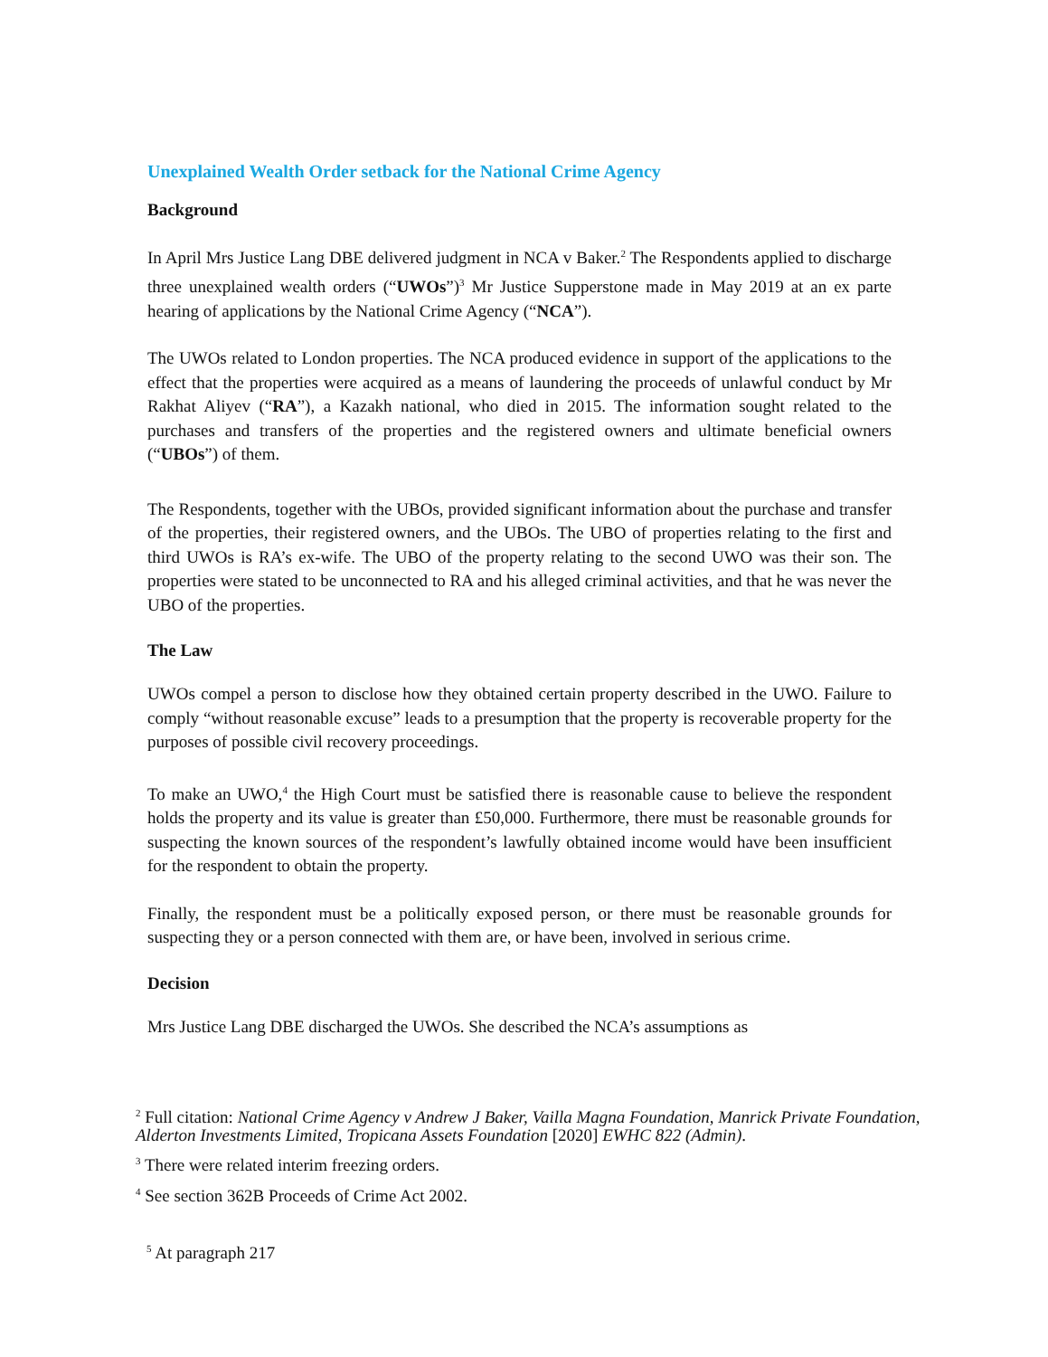Unexplained Wealth Order setback for the National Crime Agency
Background
In April Mrs Justice Lang DBE delivered judgment in NCA v Baker.<sup>2</sup> The Respondents applied to discharge three unexplained wealth orders (“UWOs”)<sup>3</sup> Mr Justice Supperstone made in May 2019 at an ex parte hearing of applications by the National Crime Agency (“NCA”).
The UWOs related to London properties. The NCA produced evidence in support of the applications to the effect that the properties were acquired as a means of laundering the proceeds of unlawful conduct by Mr Rakhat Aliyev (“RA”), a Kazakh national, who died in 2015. The information sought related to the purchases and transfers of the properties and the registered owners and ultimate beneficial owners (“UBOs”) of them.
The Respondents, together with the UBOs, provided significant information about the purchase and transfer of the properties, their registered owners, and the UBOs. The UBO of properties relating to the first and third UWOs is RA’s ex-wife. The UBO of the property relating to the second UWO was their son. The properties were stated to be unconnected to RA and his alleged criminal activities, and that he was never the UBO of the properties.
The Law
UWOs compel a person to disclose how they obtained certain property described in the UWO. Failure to comply “without reasonable excuse” leads to a presumption that the property is recoverable property for the purposes of possible civil recovery proceedings.
To make an UWO,<sup>4</sup> the High Court must be satisfied there is reasonable cause to believe the respondent holds the property and its value is greater than £50,000. Furthermore, there must be reasonable grounds for suspecting the known sources of the respondent’s lawfully obtained income would have been insufficient for the respondent to obtain the property.
Finally, the respondent must be a politically exposed person, or there must be reasonable grounds for suspecting they or a person connected with them are, or have been, involved in serious crime.
Decision
Mrs Justice Lang DBE discharged the UWOs. She described the NCA’s assumptions as
<sup>2</sup> Full citation: National Crime Agency v Andrew J Baker, Vailla Magna Foundation, Manrick Private Foundation, Alderton Investments Limited, Tropicana Assets Foundation [2020] EWHC 822 (Admin).
<sup>3</sup> There were related interim freezing orders.
<sup>4</sup> See section 362B Proceeds of Crime Act 2002.
<sup>5</sup> At paragraph 217